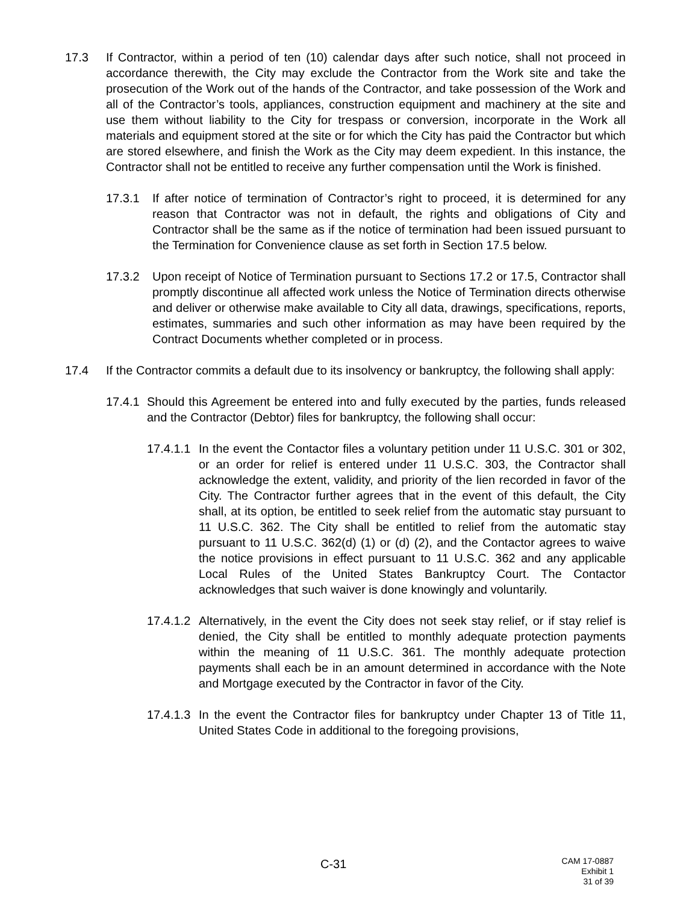17.3 If Contractor, within a period of ten (10) calendar days after such notice, shall not proceed in accordance therewith, the City may exclude the Contractor from the Work site and take the prosecution of the Work out of the hands of the Contractor, and take possession of the Work and all of the Contractor’s tools, appliances, construction equipment and machinery at the site and use them without liability to the City for trespass or conversion, incorporate in the Work all materials and equipment stored at the site or for which the City has paid the Contractor but which are stored elsewhere, and finish the Work as the City may deem expedient. In this instance, the Contractor shall not be entitled to receive any further compensation until the Work is finished.
17.3.1 If after notice of termination of Contractor’s right to proceed, it is determined for any reason that Contractor was not in default, the rights and obligations of City and Contractor shall be the same as if the notice of termination had been issued pursuant to the Termination for Convenience clause as set forth in Section 17.5 below.
17.3.2 Upon receipt of Notice of Termination pursuant to Sections 17.2 or 17.5, Contractor shall promptly discontinue all affected work unless the Notice of Termination directs otherwise and deliver or otherwise make available to City all data, drawings, specifications, reports, estimates, summaries and such other information as may have been required by the Contract Documents whether completed or in process.
17.4 If the Contractor commits a default due to its insolvency or bankruptcy, the following shall apply:
17.4.1 Should this Agreement be entered into and fully executed by the parties, funds released and the Contractor (Debtor) files for bankruptcy, the following shall occur:
17.4.1.1 In the event the Contactor files a voluntary petition under 11 U.S.C. 301 or 302, or an order for relief is entered under 11 U.S.C. 303, the Contractor shall acknowledge the extent, validity, and priority of the lien recorded in favor of the City. The Contractor further agrees that in the event of this default, the City shall, at its option, be entitled to seek relief from the automatic stay pursuant to 11 U.S.C. 362. The City shall be entitled to relief from the automatic stay pursuant to 11 U.S.C. 362(d) (1) or (d) (2), and the Contactor agrees to waive the notice provisions in effect pursuant to 11 U.S.C. 362 and any applicable Local Rules of the United States Bankruptcy Court. The Contactor acknowledges that such waiver is done knowingly and voluntarily.
17.4.1.2 Alternatively, in the event the City does not seek stay relief, or if stay relief is denied, the City shall be entitled to monthly adequate protection payments within the meaning of 11 U.S.C. 361. The monthly adequate protection payments shall each be in an amount determined in accordance with the Note and Mortgage executed by the Contractor in favor of the City.
17.4.1.3 In the event the Contractor files for bankruptcy under Chapter 13 of Title 11, United States Code in additional to the foregoing provisions,
C-31
CAM 17-0887
Exhibit 1
31 of 39